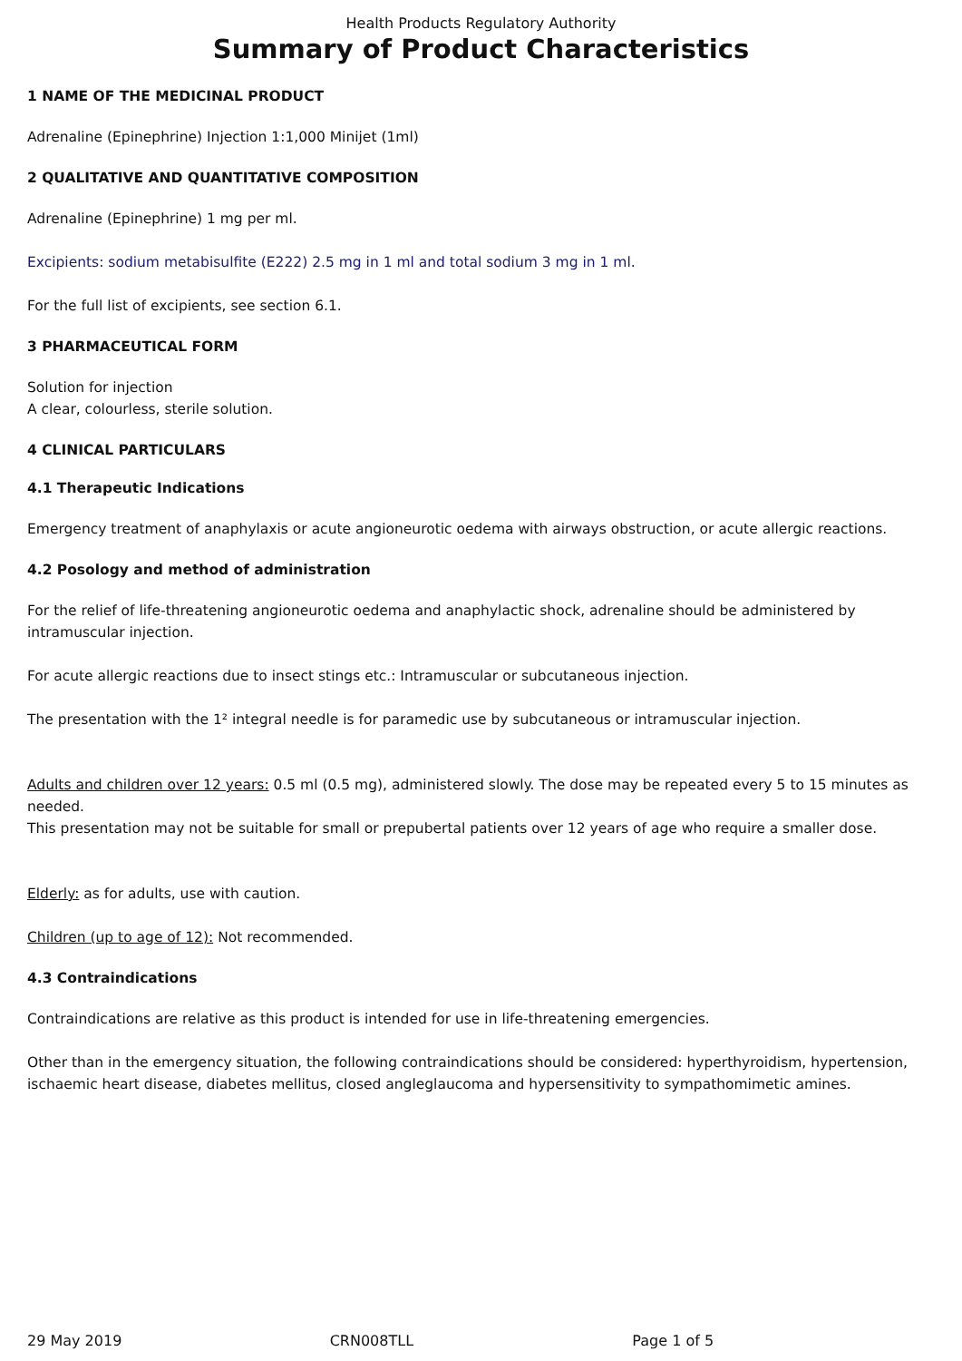Health Products Regulatory Authority
Summary of Product Characteristics
1 NAME OF THE MEDICINAL PRODUCT
Adrenaline (Epinephrine) Injection 1:1,000 Minijet (1ml)
2 QUALITATIVE AND QUANTITATIVE COMPOSITION
Adrenaline (Epinephrine) 1 mg per ml.
Excipients: sodium metabisulfite (E222) 2.5 mg in 1 ml and total sodium 3 mg in 1 ml.
For the full list of excipients, see section 6.1.
3 PHARMACEUTICAL FORM
Solution for injection
A clear, colourless, sterile solution.
4 CLINICAL PARTICULARS
4.1 Therapeutic Indications
Emergency treatment of anaphylaxis or acute angioneurotic oedema with airways obstruction, or acute allergic reactions.
4.2 Posology and method of administration
For the relief of life-threatening angioneurotic oedema and anaphylactic shock, adrenaline should be administered by intramuscular injection.
For acute allergic reactions due to insect stings etc.: Intramuscular or subcutaneous injection.
The presentation with the 1² integral needle is for paramedic use by subcutaneous or intramuscular injection.
Adults and children over 12 years: 0.5 ml (0.5 mg), administered slowly. The dose may be repeated every 5 to 15 minutes as needed.
This presentation may not be suitable for small or prepubertal patients over 12 years of age who require a smaller dose.
Elderly: as for adults, use with caution.
Children (up to age of 12): Not recommended.
4.3 Contraindications
Contraindications are relative as this product is intended for use in life-threatening emergencies.
Other than in the emergency situation, the following contraindications should be considered: hyperthyroidism, hypertension, ischaemic heart disease, diabetes mellitus, closed angleglaucoma and hypersensitivity to sympathomimetic amines.
29 May 2019 CRN008TLL Page 1 of 5